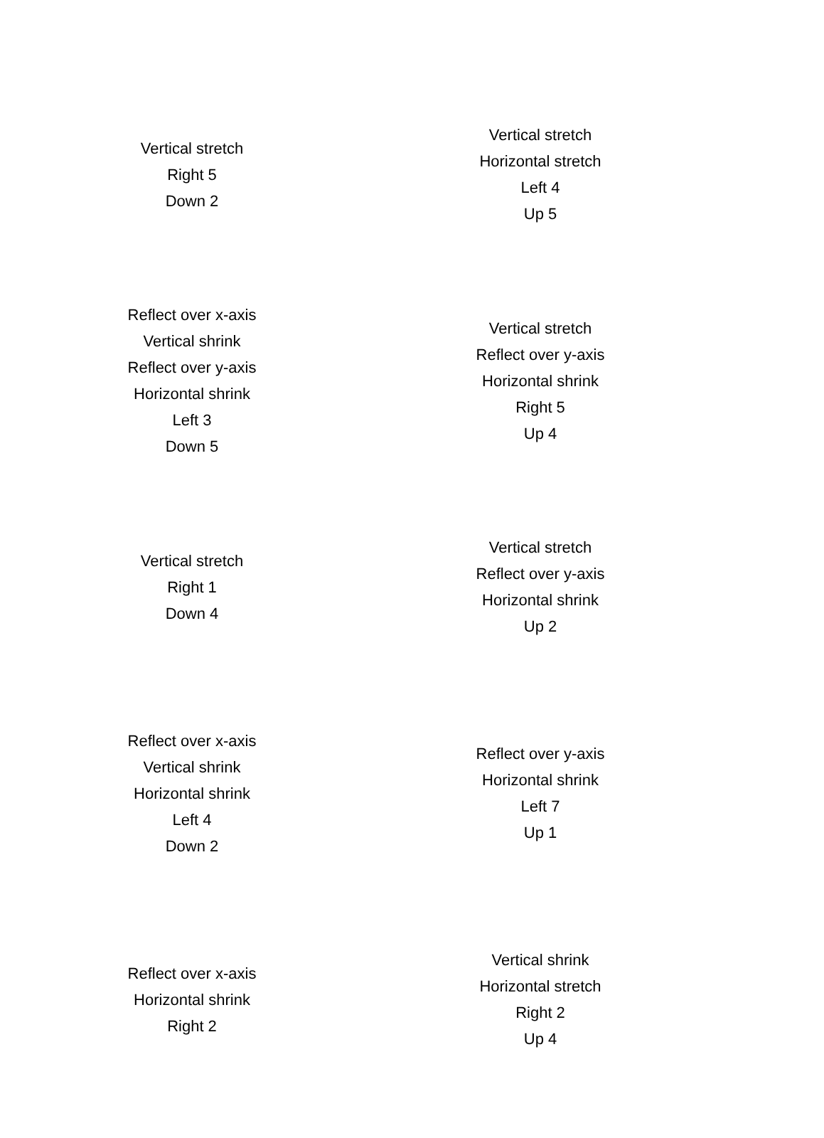Vertical stretch
Right 5
Down 2
Vertical stretch
Horizontal stretch
Left 4
Up 5
Reflect over x-axis
Vertical shrink
Reflect over y-axis
Horizontal shrink
Left 3
Down 5
Vertical stretch
Reflect over y-axis
Horizontal shrink
Right 5
Up 4
Vertical stretch
Right 1
Down 4
Vertical stretch
Reflect over y-axis
Horizontal shrink
Up 2
Reflect over x-axis
Vertical shrink
Horizontal shrink
Left 4
Down 2
Reflect over y-axis
Horizontal shrink
Left 7
Up 1
Reflect over x-axis
Horizontal shrink
Right 2
Vertical shrink
Horizontal stretch
Right 2
Up 4